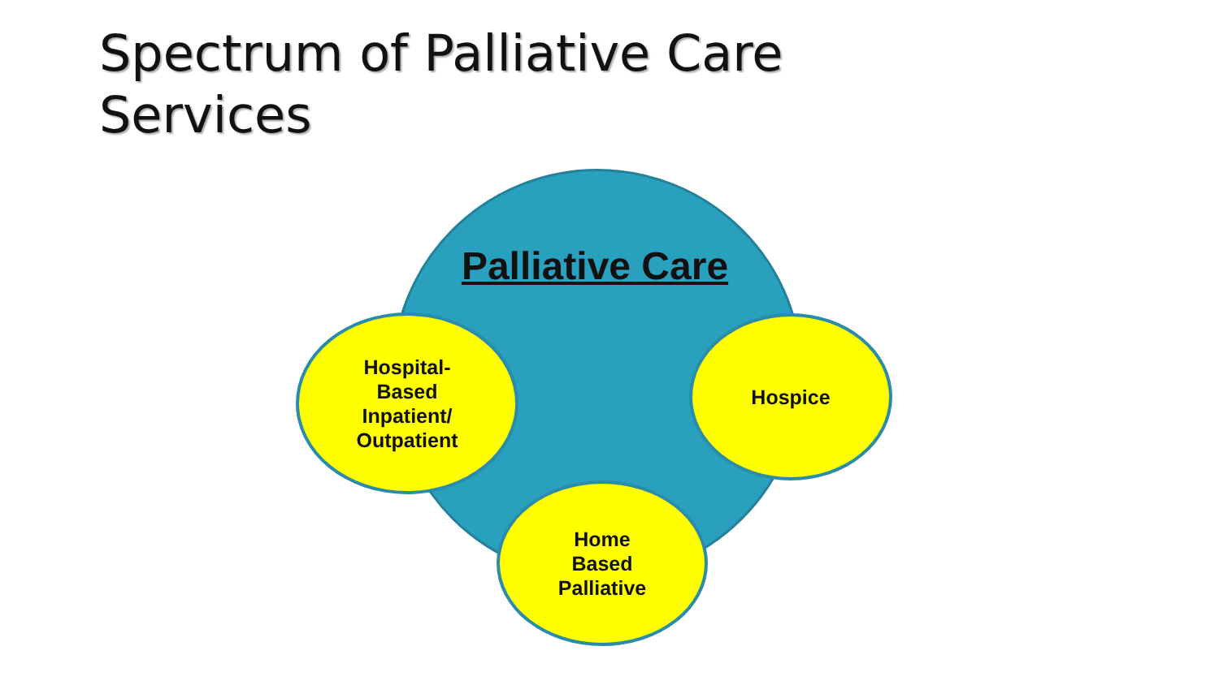Spectrum of Palliative Care
Services
Palliative Care
Hospital-
Based
Inpatient/
Outpatient
Hospice
Home
Based
Palliative